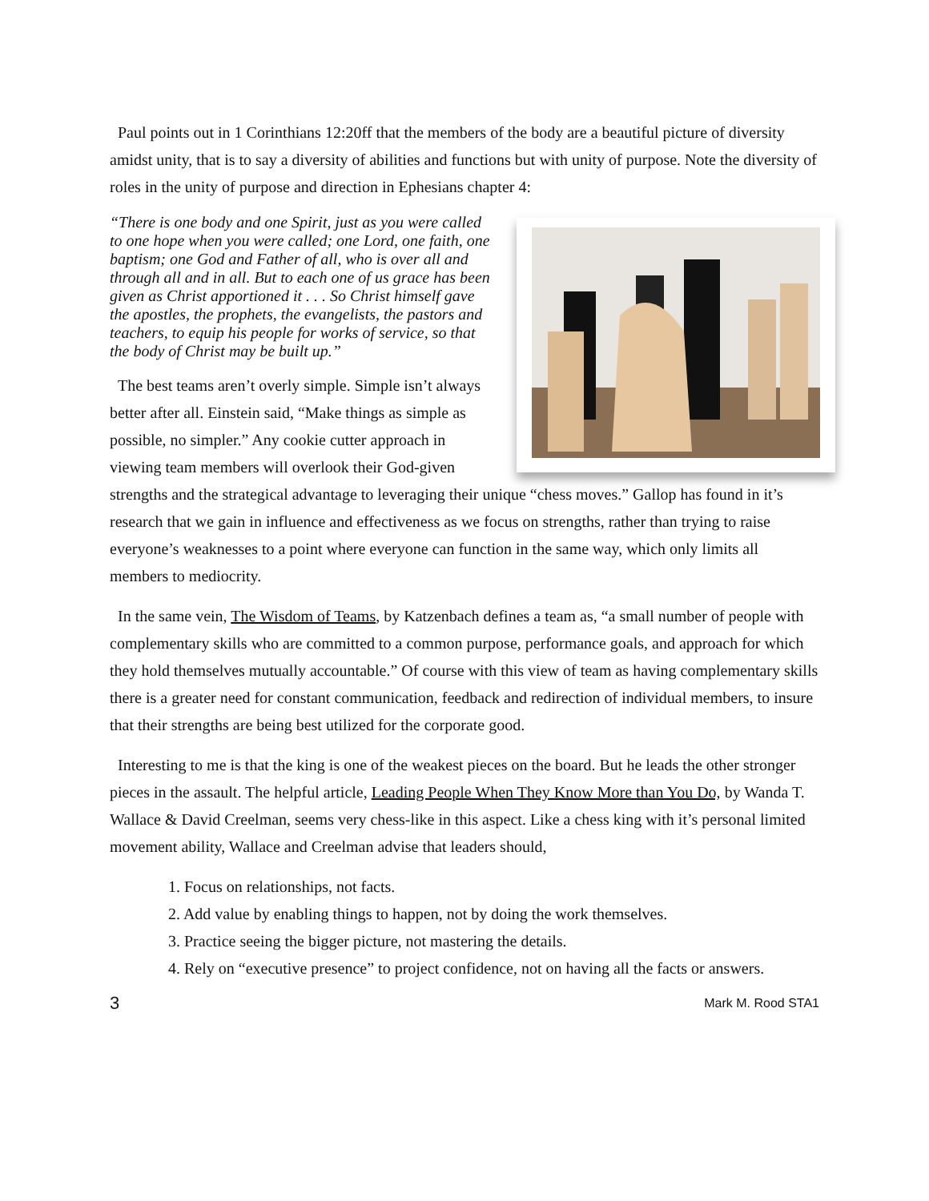Paul points out in 1 Corinthians 12:20ff that the members of the body are a beautiful picture of diversity amidst unity, that is to say a diversity of abilities and functions but with unity of purpose. Note the diversity of roles in the unity of purpose and direction in Ephesians chapter 4:
“There is one body and one Spirit, just as you were called to one hope when you were called; one Lord, one faith, one baptism; one God and Father of all, who is over all and through all and in all. But to each one of us grace has been given as Christ apportioned it . . . So Christ himself gave the apostles, the prophets, the evangelists, the pastors and teachers, to equip his people for works of service, so that the body of Christ may be built up.”
The best teams aren’t overly simple. Simple isn’t always better after all. Einstein said, “Make things as simple as possible, no simpler.” Any cookie cutter approach in viewing team members will overlook their God-given strengths and the strategical advantage to leveraging their unique “chess moves.” Gallop has found in it’s research that we gain in influence and effectiveness as we focus on strengths, rather than trying to raise everyone’s weaknesses to a point where everyone can function in the same way, which only limits all members to mediocrity.
In the same vein, The Wisdom of Teams, by Katzenbach defines a team as, “a small number of people with complementary skills who are committed to a common purpose, performance goals, and approach for which they hold themselves mutually accountable.” Of course with this view of team as having complementary skills there is a greater need for constant communication, feedback and redirection of individual members, to insure that their strengths are being best utilized for the corporate good.
Interesting to me is that the king is one of the weakest pieces on the board. But he leads the other stronger pieces in the assault. The helpful article, Leading People When They Know More than You Do, by Wanda T. Wallace & David Creelman, seems very chess-like in this aspect. Like a chess king with it’s personal limited movement ability, Wallace and Creelman advise that leaders should,
1. Focus on relationships, not facts.
2. Add value by enabling things to happen, not by doing the work themselves.
3. Practice seeing the bigger picture, not mastering the details.
4. Rely on “executive presence” to project confidence, not on having all the facts or answers.
3 Mark M. Rood STA1